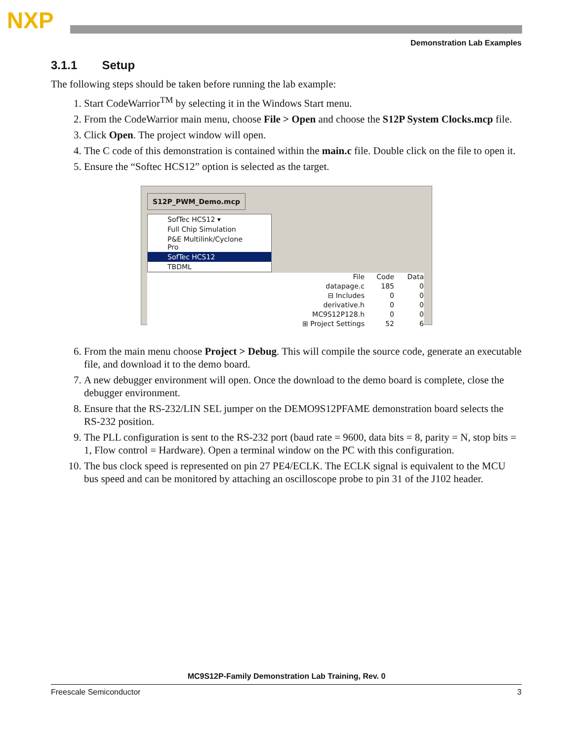NXP
Demonstration Lab Examples
3.1.1 Setup
The following steps should be taken before running the lab example:
1. Start CodeWarrior<sup>TM</sup> by selecting it in the Windows Start menu.
2. From the CodeWarrior main menu, choose File > Open and choose the S12P System Clocks.mcp file.
3. Click Open. The project window will open.
4. The C code of this demonstration is contained within the main.c file. Double click on the file to open it.
5. Ensure the “Softec HCS12” option is selected as the target.
S12P_PWM_Demo.mcp
SofTec HCS12 ▾
Full Chip Simulation
P&E Multilink/Cyclone Pro
SofTec HCS12
TBDML
File Code Data
datapage.c 185 0
⊟ Includes 0 0
derivative.h 0 0
MC9S12P128.h 0 0
⊞ Project Settings 52 6
6. From the main menu choose Project > Debug. This will compile the source code, generate an executable file, and download it to the demo board.
7. A new debugger environment will open. Once the download to the demo board is complete, close the debugger environment.
8. Ensure that the RS-232/LIN SEL jumper on the DEMO9S12PFAME demonstration board selects the RS-232 position.
9. The PLL configuration is sent to the RS-232 port (baud rate = 9600, data bits = 8, parity = N, stop bits = 1, Flow control = Hardware). Open a terminal window on the PC with this configuration.
10. The bus clock speed is represented on pin 27 PE4/ECLK. The ECLK signal is equivalent to the MCU bus speed and can be monitored by attaching an oscilloscope probe to pin 31 of the J102 header.
MC9S12P-Family Demonstration Lab Training, Rev. 0
Freescale Semiconductor 3